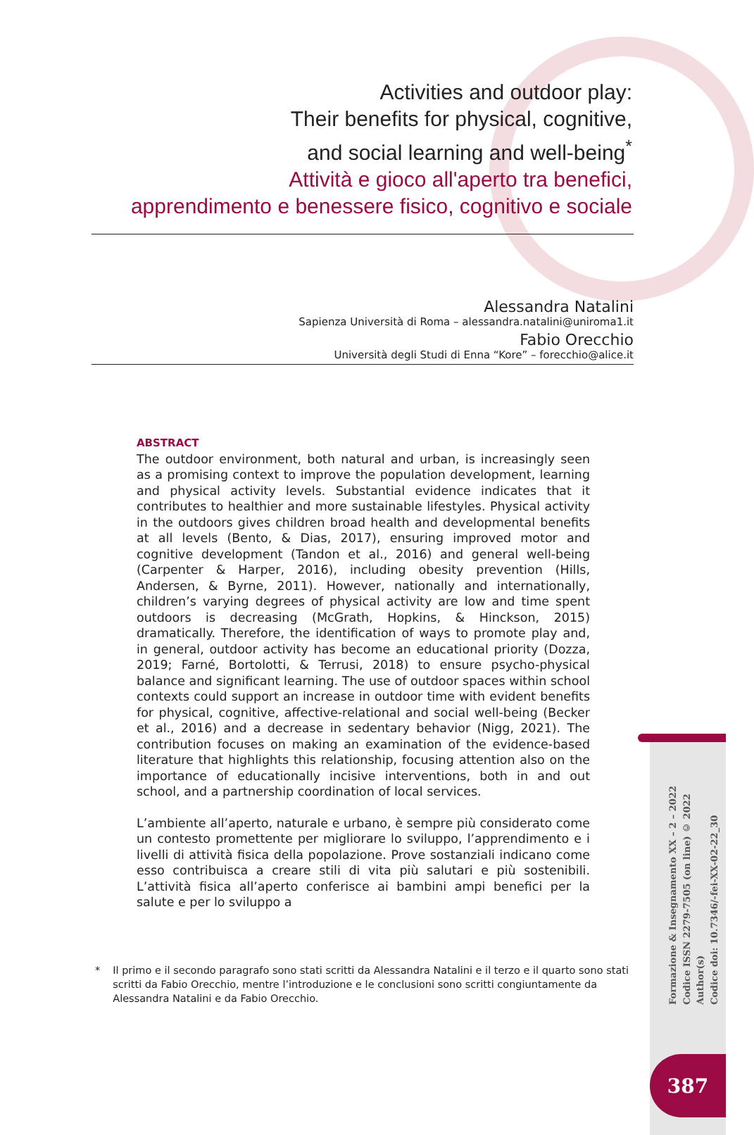Formazione & Insegnamento XX – 2 – 2022
Codice ISSN 2279-7505 (on line) © 2022 Author(s)
Codice doi: 10.7346/-fei-XX-02-22_30
387
Activities and outdoor play:
Their benefits for physical, cognitive,
and social learning and well-being<sup>*</sup>
Attività e gioco all'aperto tra benefici,
apprendimento e benessere fisico, cognitivo e sociale
Alessandra Natalini
Sapienza Università di Roma – alessandra.natalini@uniroma1.it
Fabio Orecchio
Università degli Studi di Enna “Kore” – forecchio@alice.it
ABSTRACT
The outdoor environment, both natural and urban, is increasingly seen as a promising context to improve the population development, learning and physical activity levels. Substantial evidence indicates that it contributes to healthier and more sustainable lifestyles. Physical activity in the outdoors gives children broad health and developmental benefits at all levels (Bento, & Dias, 2017), ensuring improved motor and cognitive development (Tandon et al., 2016) and general well-being (Carpenter & Harper, 2016), including obesity prevention (Hills, Andersen, & Byrne, 2011). However, nationally and internationally, children’s varying degrees of physical activity are low and time spent outdoors is decreasing (McGrath, Hopkins, & Hinckson, 2015) dramatically. Therefore, the identification of ways to promote play and, in general, outdoor activity has become an educational priority (Dozza, 2019; Farné, Bortolotti, & Terrusi, 2018) to ensure psycho-physical balance and significant learning. The use of outdoor spaces within school contexts could support an increase in outdoor time with evident benefits for physical, cognitive, affective-relational and social well-being (Becker et al., 2016) and a decrease in sedentary behavior (Nigg, 2021). The contribution focuses on making an examination of the evidence-based literature that highlights this relationship, focusing attention also on the importance of educationally incisive interventions, both in and out school, and a partnership coordination of local services.
L’ambiente all’aperto, naturale e urbano, è sempre più considerato come un contesto promettente per migliorare lo sviluppo, l’apprendimento e i livelli di attività fisica della popolazione. Prove sostanziali indicano come esso contribuisca a creare stili di vita più salutari e più sostenibili. L’attività fisica all’aperto conferisce ai bambini ampi benefici per la salute e per lo sviluppo a
* Il primo e il secondo paragrafo sono stati scritti da Alessandra Natalini e il terzo e il quarto sono stati scritti da Fabio Orecchio, mentre l’introduzione e le conclusioni sono scritti congiuntamente da Alessandra Natalini e da Fabio Orecchio.